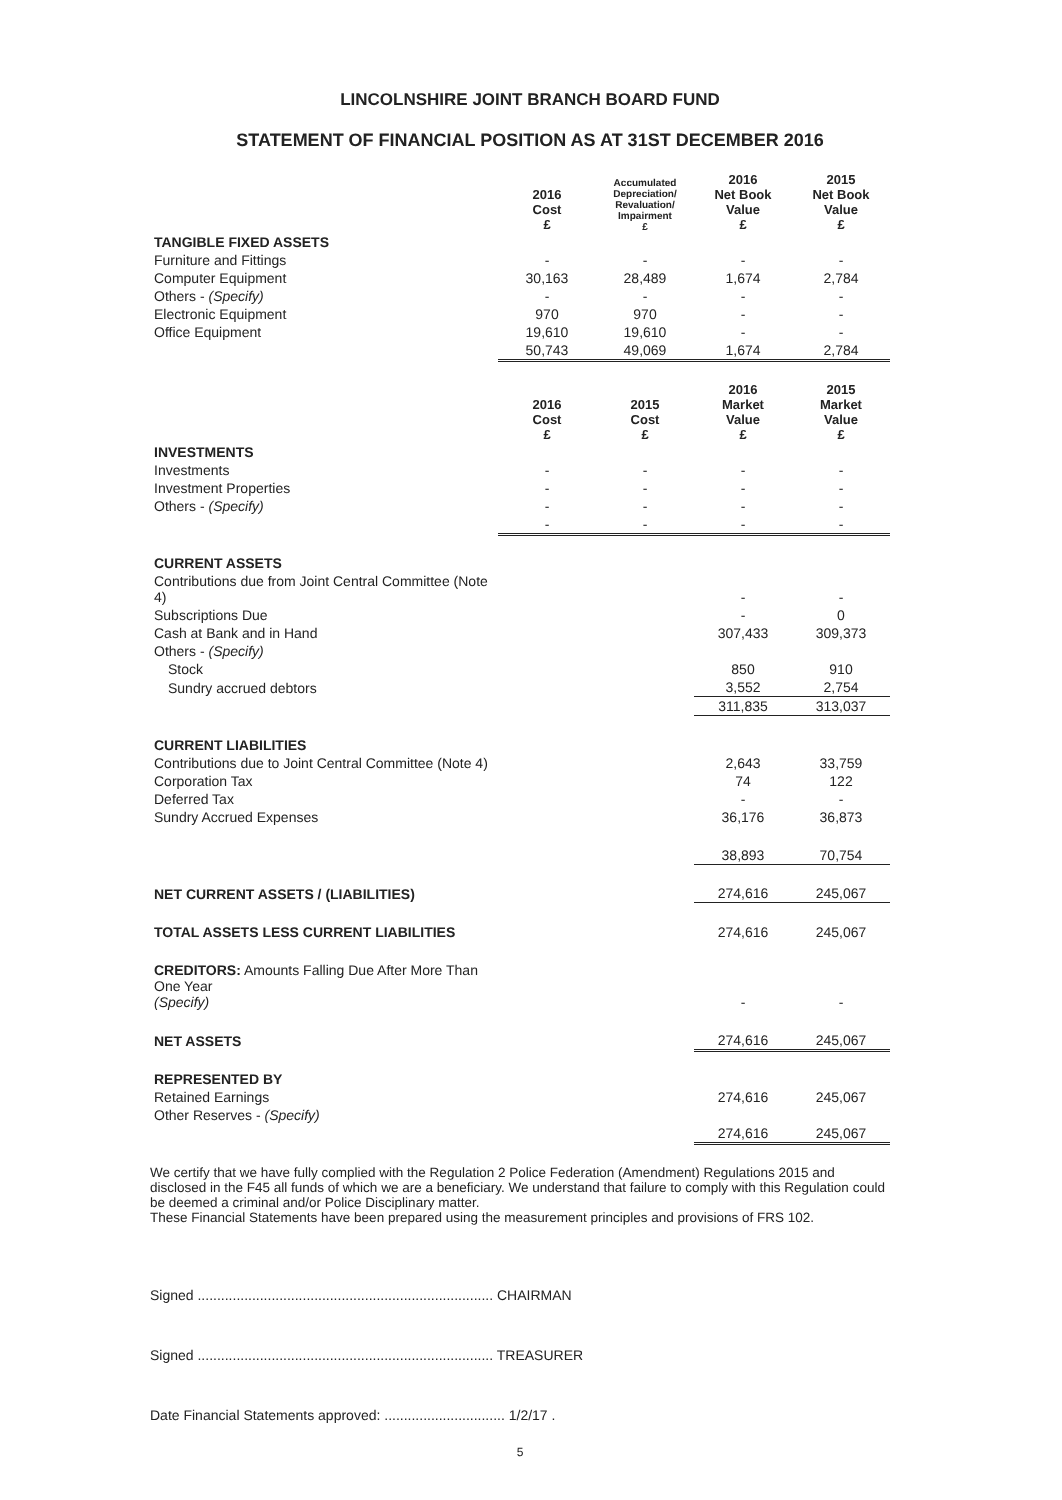LINCOLNSHIRE JOINT BRANCH BOARD FUND
STATEMENT OF FINANCIAL POSITION AS AT 31ST DECEMBER 2016
| | 2016 Cost £ | Accumulated Depreciation/ Revaluation/ Impairment £ | 2016 Net Book Value £ | 2015 Net Book Value £ |
| --- | --- | --- | --- | --- |
| TANGIBLE FIXED ASSETS | | | | |
| Furniture and Fittings | - | - | - | - |
| Computer Equipment | 30,163 | 28,489 | 1,674 | 2,784 |
| Others - (Specify) | - | - | - | - |
| Electronic Equipment | 970 | 970 | - | - |
| Office Equipment | 19,610 | 19,610 | - | - |
| | 50,743 | 49,069 | 1,674 | 2,784 |
| | 2016 Cost £ | 2015 Cost £ | 2016 Market Value £ | 2015 Market Value £ |
| INVESTMENTS | | | | |
| Investments | - | - | - | - |
| Investment Properties | - | - | - | - |
| Others - (Specify) | - | - | - | - |
| | - | - | - | - |
| CURRENT ASSETS | | | | |
| Contributions due from Joint Central Committee (Note 4) | | | - | - |
| Subscriptions Due | | | - | 0 |
| Cash at Bank and in Hand | | | 307,433 | 309,373 |
| Others - (Specify) | | | | |
| Stock | | | 850 | 910 |
| Sundry accrued debtors | | | 3,552 | 2,754 |
| | | | 311,835 | 313,037 |
| CURRENT LIABILITIES | | | | |
| Contributions due to Joint Central Committee (Note 4) | | | 2,643 | 33,759 |
| Corporation Tax | | | 74 | 122 |
| Deferred Tax | | | - | - |
| Sundry Accrued Expenses | | | 36,176 | 36,873 |
| | | | 38,893 | 70,754 |
| NET CURRENT ASSETS / (LIABILITIES) | | | 274,616 | 245,067 |
| TOTAL ASSETS LESS CURRENT LIABILITIES | | | 274,616 | 245,067 |
| CREDITORS: Amounts Falling Due After More Than One Year (Specify) | | | - | - |
| NET ASSETS | | | 274,616 | 245,067 |
| REPRESENTED BY | | | | |
| Retained Earnings | | | 274,616 | 245,067 |
| Other Reserves - (Specify) | | | | |
| | | | 274,616 | 245,067 |
We certify that we have fully complied with the Regulation 2 Police Federation (Amendment) Regulations 2015 and disclosed in the F45 all funds of which we are a beneficiary. We understand that failure to comply with this Regulation could be deemed a criminal and/or Police Disciplinary matter.
These Financial Statements have been prepared using the measurement principles and provisions of FRS 102.
Signed ............................................................................ CHAIRMAN
Signed ............................................................................ TREASURER
Date Financial Statements approved: ............................... 1/2/17 .
5